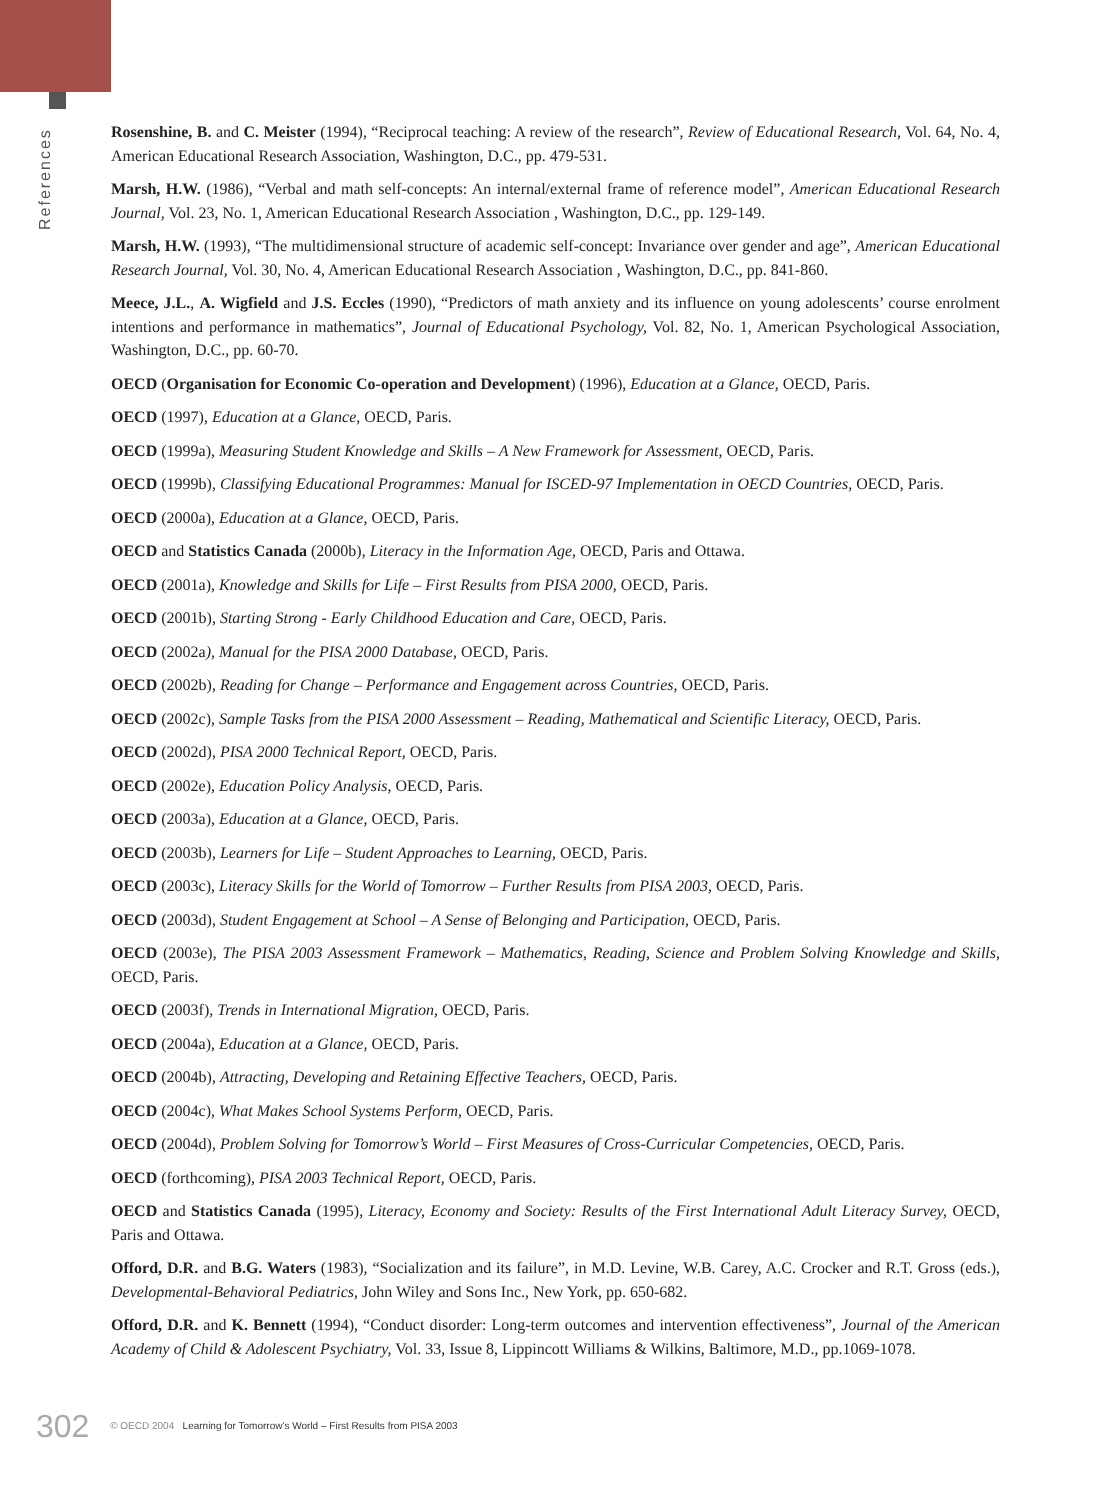References
Rosenshine, B. and C. Meister (1994), “Reciprocal teaching: A review of the research”, Review of Educational Research, Vol. 64, No. 4, American Educational Research Association, Washington, D.C., pp. 479-531.
Marsh, H.W. (1986), “Verbal and math self-concepts: An internal/external frame of reference model”, American Educational Research Journal, Vol. 23, No. 1, American Educational Research Association , Washington, D.C., pp. 129-149.
Marsh, H.W. (1993), “The multidimensional structure of academic self-concept: Invariance over gender and age”, American Educational Research Journal, Vol. 30, No. 4, American Educational Research Association , Washington, D.C., pp. 841-860.
Meece, J.L., A. Wigfield and J.S. Eccles (1990), “Predictors of math anxiety and its influence on young adolescents’ course enrolment intentions and performance in mathematics”, Journal of Educational Psychology, Vol. 82, No. 1, American Psychological Association, Washington, D.C., pp. 60-70.
OECD (Organisation for Economic Co-operation and Development) (1996), Education at a Glance, OECD, Paris.
OECD (1997), Education at a Glance, OECD, Paris.
OECD (1999a), Measuring Student Knowledge and Skills – A New Framework for Assessment, OECD, Paris.
OECD (1999b), Classifying Educational Programmes: Manual for ISCED-97 Implementation in OECD Countries, OECD, Paris.
OECD (2000a), Education at a Glance, OECD, Paris.
OECD and Statistics Canada (2000b), Literacy in the Information Age, OECD, Paris and Ottawa.
OECD (2001a), Knowledge and Skills for Life – First Results from PISA 2000, OECD, Paris.
OECD (2001b), Starting Strong - Early Childhood Education and Care, OECD, Paris.
OECD (2002a), Manual for the PISA 2000 Database, OECD, Paris.
OECD (2002b), Reading for Change – Performance and Engagement across Countries, OECD, Paris.
OECD (2002c), Sample Tasks from the PISA 2000 Assessment – Reading, Mathematical and Scientific Literacy, OECD, Paris.
OECD (2002d), PISA 2000 Technical Report, OECD, Paris.
OECD (2002e), Education Policy Analysis, OECD, Paris.
OECD (2003a), Education at a Glance, OECD, Paris.
OECD (2003b), Learners for Life – Student Approaches to Learning, OECD, Paris.
OECD (2003c), Literacy Skills for the World of Tomorrow – Further Results from PISA 2003, OECD, Paris.
OECD (2003d), Student Engagement at School – A Sense of Belonging and Participation, OECD, Paris.
OECD (2003e), The PISA 2003 Assessment Framework – Mathematics, Reading, Science and Problem Solving Knowledge and Skills, OECD, Paris.
OECD (2003f), Trends in International Migration, OECD, Paris.
OECD (2004a), Education at a Glance, OECD, Paris.
OECD (2004b), Attracting, Developing and Retaining Effective Teachers, OECD, Paris.
OECD (2004c), What Makes School Systems Perform, OECD, Paris.
OECD (2004d), Problem Solving for Tomorrow’s World – First Measures of Cross-Curricular Competencies, OECD, Paris.
OECD (forthcoming), PISA 2003 Technical Report, OECD, Paris.
OECD and Statistics Canada (1995), Literacy, Economy and Society: Results of the First International Adult Literacy Survey, OECD, Paris and Ottawa.
Offord, D.R. and B.G. Waters (1983), “Socialization and its failure”, in M.D. Levine, W.B. Carey, A.C. Crocker and R.T. Gross (eds.), Developmental-Behavioral Pediatrics, John Wiley and Sons Inc., New York, pp. 650-682.
Offord, D.R. and K. Bennett (1994), “Conduct disorder: Long-term outcomes and intervention effectiveness”, Journal of the American Academy of Child & Adolescent Psychiatry, Vol. 33, Issue 8, Lippincott Williams & Wilkins, Baltimore, M.D., pp.1069-1078.
302 © OECD 2004 Learning for Tomorrow’s World – First Results from PISA 2003